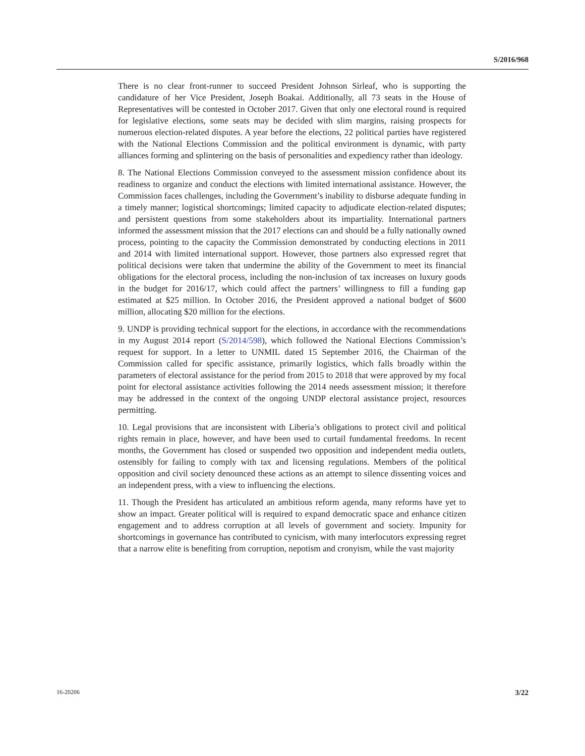S/2016/968
There is no clear front-runner to succeed President Johnson Sirleaf, who is supporting the candidature of her Vice President, Joseph Boakai. Additionally, all 73 seats in the House of Representatives will be contested in October 2017. Given that only one electoral round is required for legislative elections, some seats may be decided with slim margins, raising prospects for numerous election-related disputes. A year before the elections, 22 political parties have registered with the National Elections Commission and the political environment is dynamic, with party alliances forming and splintering on the basis of personalities and expediency rather than ideology.
8. The National Elections Commission conveyed to the assessment mission confidence about its readiness to organize and conduct the elections with limited international assistance. However, the Commission faces challenges, including the Government’s inability to disburse adequate funding in a timely manner; logistical shortcomings; limited capacity to adjudicate election-related disputes; and persistent questions from some stakeholders about its impartiality. International partners informed the assessment mission that the 2017 elections can and should be a fully nationally owned process, pointing to the capacity the Commission demonstrated by conducting elections in 2011 and 2014 with limited international support. However, those partners also expressed regret that political decisions were taken that undermine the ability of the Government to meet its financial obligations for the electoral process, including the non-inclusion of tax increases on luxury goods in the budget for 2016/17, which could affect the partners’ willingness to fill a funding gap estimated at $25 million. In October 2016, the President approved a national budget of $600 million, allocating $20 million for the elections.
9. UNDP is providing technical support for the elections, in accordance with the recommendations in my August 2014 report (S/2014/598), which followed the National Elections Commission’s request for support. In a letter to UNMIL dated 15 September 2016, the Chairman of the Commission called for specific assistance, primarily logistics, which falls broadly within the parameters of electoral assistance for the period from 2015 to 2018 that were approved by my focal point for electoral assistance activities following the 2014 needs assessment mission; it therefore may be addressed in the context of the ongoing UNDP electoral assistance project, resources permitting.
10. Legal provisions that are inconsistent with Liberia’s obligations to protect civil and political rights remain in place, however, and have been used to curtail fundamental freedoms. In recent months, the Government has closed or suspended two opposition and independent media outlets, ostensibly for failing to comply with tax and licensing regulations. Members of the political opposition and civil society denounced these actions as an attempt to silence dissenting voices and an independent press, with a view to influencing the elections.
11. Though the President has articulated an ambitious reform agenda, many reforms have yet to show an impact. Greater political will is required to expand democratic space and enhance citizen engagement and to address corruption at all levels of government and society. Impunity for shortcomings in governance has contributed to cynicism, with many interlocutors expressing regret that a narrow elite is benefiting from corruption, nepotism and cronyism, while the vast majority
16-20206 3/22